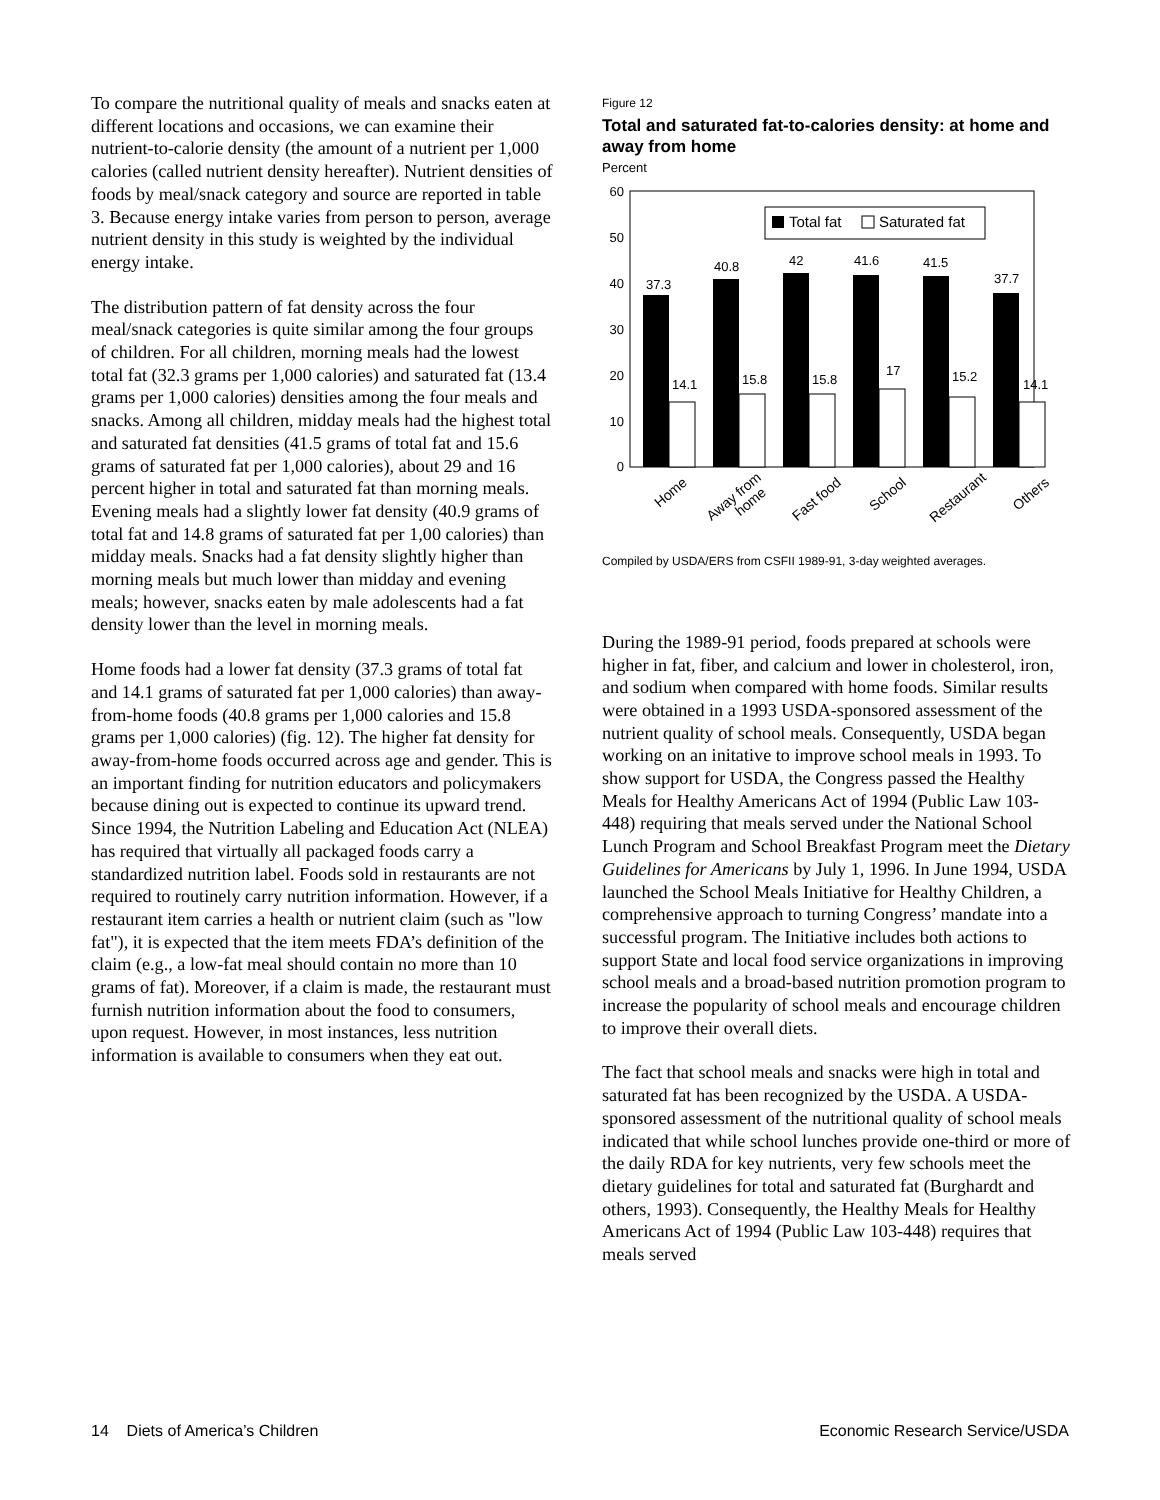To compare the nutritional quality of meals and snacks eaten at different locations and occasions, we can examine their nutrient-to-calorie density (the amount of a nutrient per 1,000 calories (called nutrient density hereafter). Nutrient densities of foods by meal/snack category and source are reported in table 3. Because energy intake varies from person to person, average nutrient density in this study is weighted by the individual energy intake.
The distribution pattern of fat density across the four meal/snack categories is quite similar among the four groups of children. For all children, morning meals had the lowest total fat (32.3 grams per 1,000 calories) and saturated fat (13.4 grams per 1,000 calories) densities among the four meals and snacks. Among all children, midday meals had the highest total and saturated fat densities (41.5 grams of total fat and 15.6 grams of saturated fat per 1,000 calories), about 29 and 16 percent higher in total and saturated fat than morning meals. Evening meals had a slightly lower fat density (40.9 grams of total fat and 14.8 grams of saturated fat per 1,00 calories) than midday meals. Snacks had a fat density slightly higher than morning meals but much lower than midday and evening meals; however, snacks eaten by male adolescents had a fat density lower than the level in morning meals.
Home foods had a lower fat density (37.3 grams of total fat and 14.1 grams of saturated fat per 1,000 calories) than away-from-home foods (40.8 grams per 1,000 calories and 15.8 grams per 1,000 calories) (fig. 12). The higher fat density for away-from-home foods occurred across age and gender. This is an important finding for nutrition educators and policymakers because dining out is expected to continue its upward trend. Since 1994, the Nutrition Labeling and Education Act (NLEA) has required that virtually all packaged foods carry a standardized nutrition label. Foods sold in restaurants are not required to routinely carry nutrition information. However, if a restaurant item carries a health or nutrient claim (such as "low fat"), it is expected that the item meets FDA’s definition of the claim (e.g., a low-fat meal should contain no more than 10 grams of fat). Moreover, if a claim is made, the restaurant must furnish nutrition information about the food to consumers, upon request. However, in most instances, less nutrition information is available to consumers when they eat out.
Figure 12
Total and saturated fat-to-calories density: at home and away from home
Percent
60
50
40
30
20
10
0
Total fat
Saturated fat
37.3
14.1
40.8
15.8
42
15.8
41.6
17
41.5
15.2
37.7
14.1
Home
Away from
home
Fast food
School
Restaurant
Others
Compiled by USDA/ERS from CSFII 1989-91, 3-day weighted averages.
During the 1989-91 period, foods prepared at schools were higher in fat, fiber, and calcium and lower in cholesterol, iron, and sodium when compared with home foods. Similar results were obtained in a 1993 USDA-sponsored assessment of the nutrient quality of school meals. Consequently, USDA began working on an initative to improve school meals in 1993. To show support for USDA, the Congress passed the Healthy Meals for Healthy Americans Act of 1994 (Public Law 103-448) requiring that meals served under the National School Lunch Program and School Breakfast Program meet the Dietary Guidelines for Americans by July 1, 1996. In June 1994, USDA launched the School Meals Initiative for Healthy Children, a comprehensive approach to turning Congress’ mandate into a successful program. The Initiative includes both actions to support State and local food service organizations in improving school meals and a broad-based nutrition promotion program to increase the popularity of school meals and encourage children to improve their overall diets.
The fact that school meals and snacks were high in total and saturated fat has been recognized by the USDA. A USDA-sponsored assessment of the nutritional quality of school meals indicated that while school lunches provide one-third or more of the daily RDA for key nutrients, very few schools meet the dietary guidelines for total and saturated fat (Burghardt and others, 1993). Consequently, the Healthy Meals for Healthy Americans Act of 1994 (Public Law 103-448) requires that meals served
14 Diets of America’s Children Economic Research Service/USDA